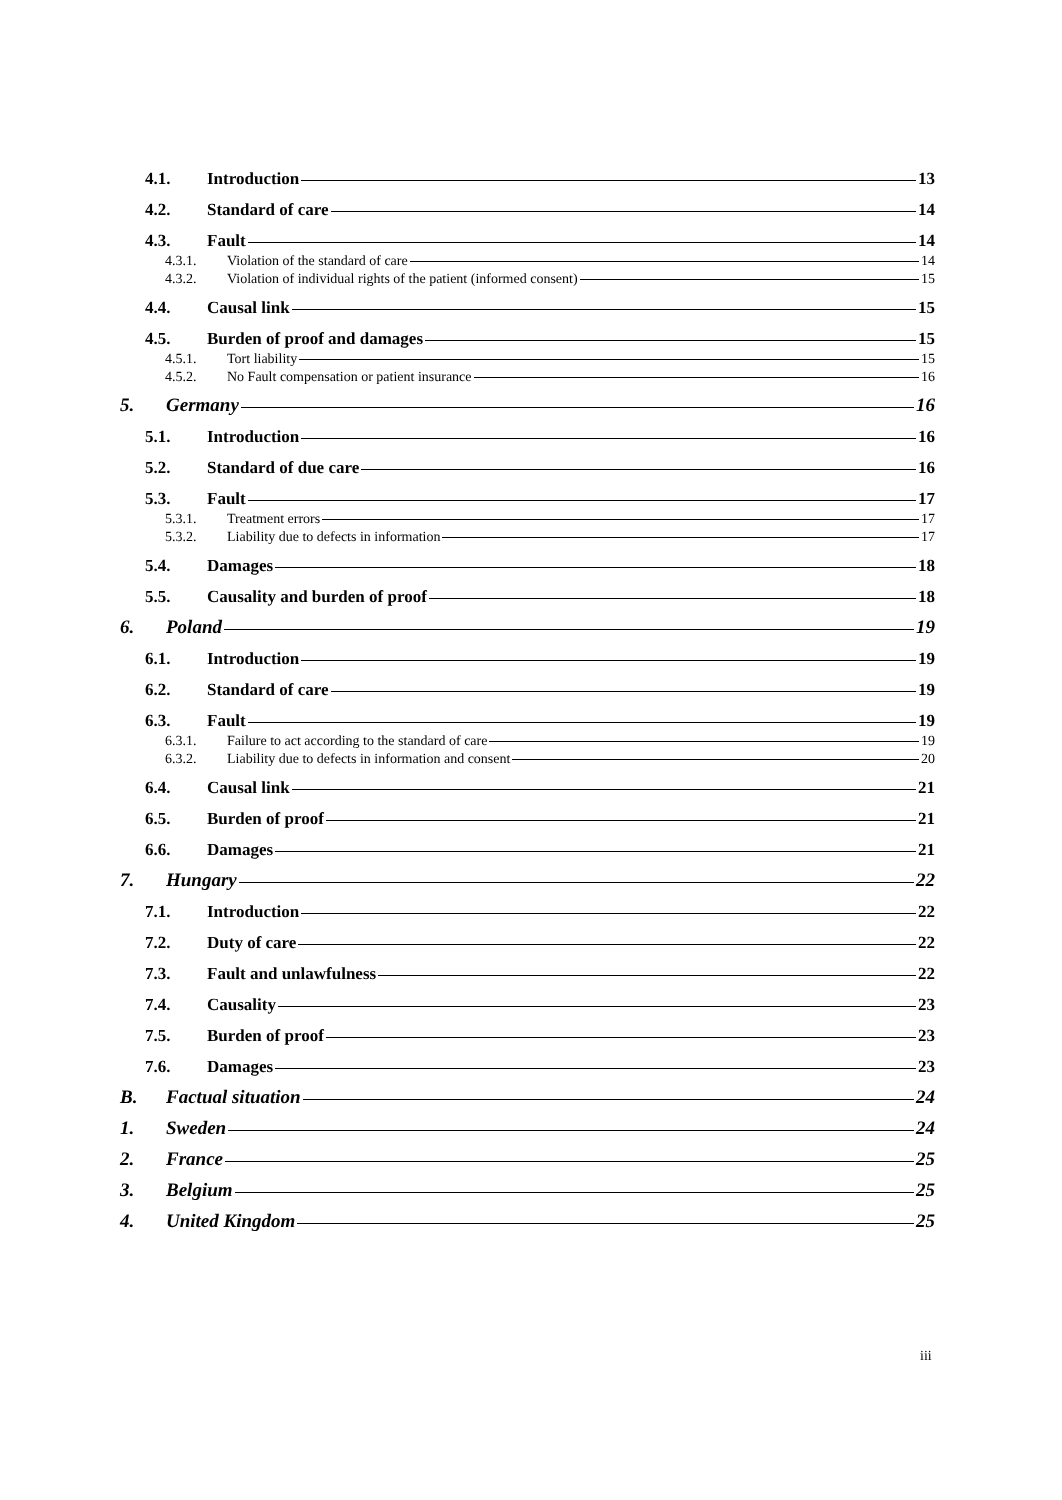4.1. Introduction 13
4.2. Standard of care 14
4.3. Fault 14
4.3.1. Violation of the standard of care 14
4.3.2. Violation of individual rights of the patient (informed consent) 15
4.4. Causal link 15
4.5. Burden of proof and damages 15
4.5.1. Tort liability 15
4.5.2. No Fault compensation or patient insurance 16
5. Germany 16
5.1. Introduction 16
5.2. Standard of due care 16
5.3. Fault 17
5.3.1. Treatment errors 17
5.3.2. Liability due to defects in information 17
5.4. Damages 18
5.5. Causality and burden of proof 18
6. Poland 19
6.1. Introduction 19
6.2. Standard of care 19
6.3. Fault 19
6.3.1. Failure to act according to the standard of care 19
6.3.2. Liability due to defects in information and consent 20
6.4. Causal link 21
6.5. Burden of proof 21
6.6. Damages 21
7. Hungary 22
7.1. Introduction 22
7.2. Duty of care 22
7.3. Fault and unlawfulness 22
7.4. Causality 23
7.5. Burden of proof 23
7.6. Damages 23
B. Factual situation 24
1. Sweden 24
2. France 25
3. Belgium 25
4. United Kingdom 25
iii